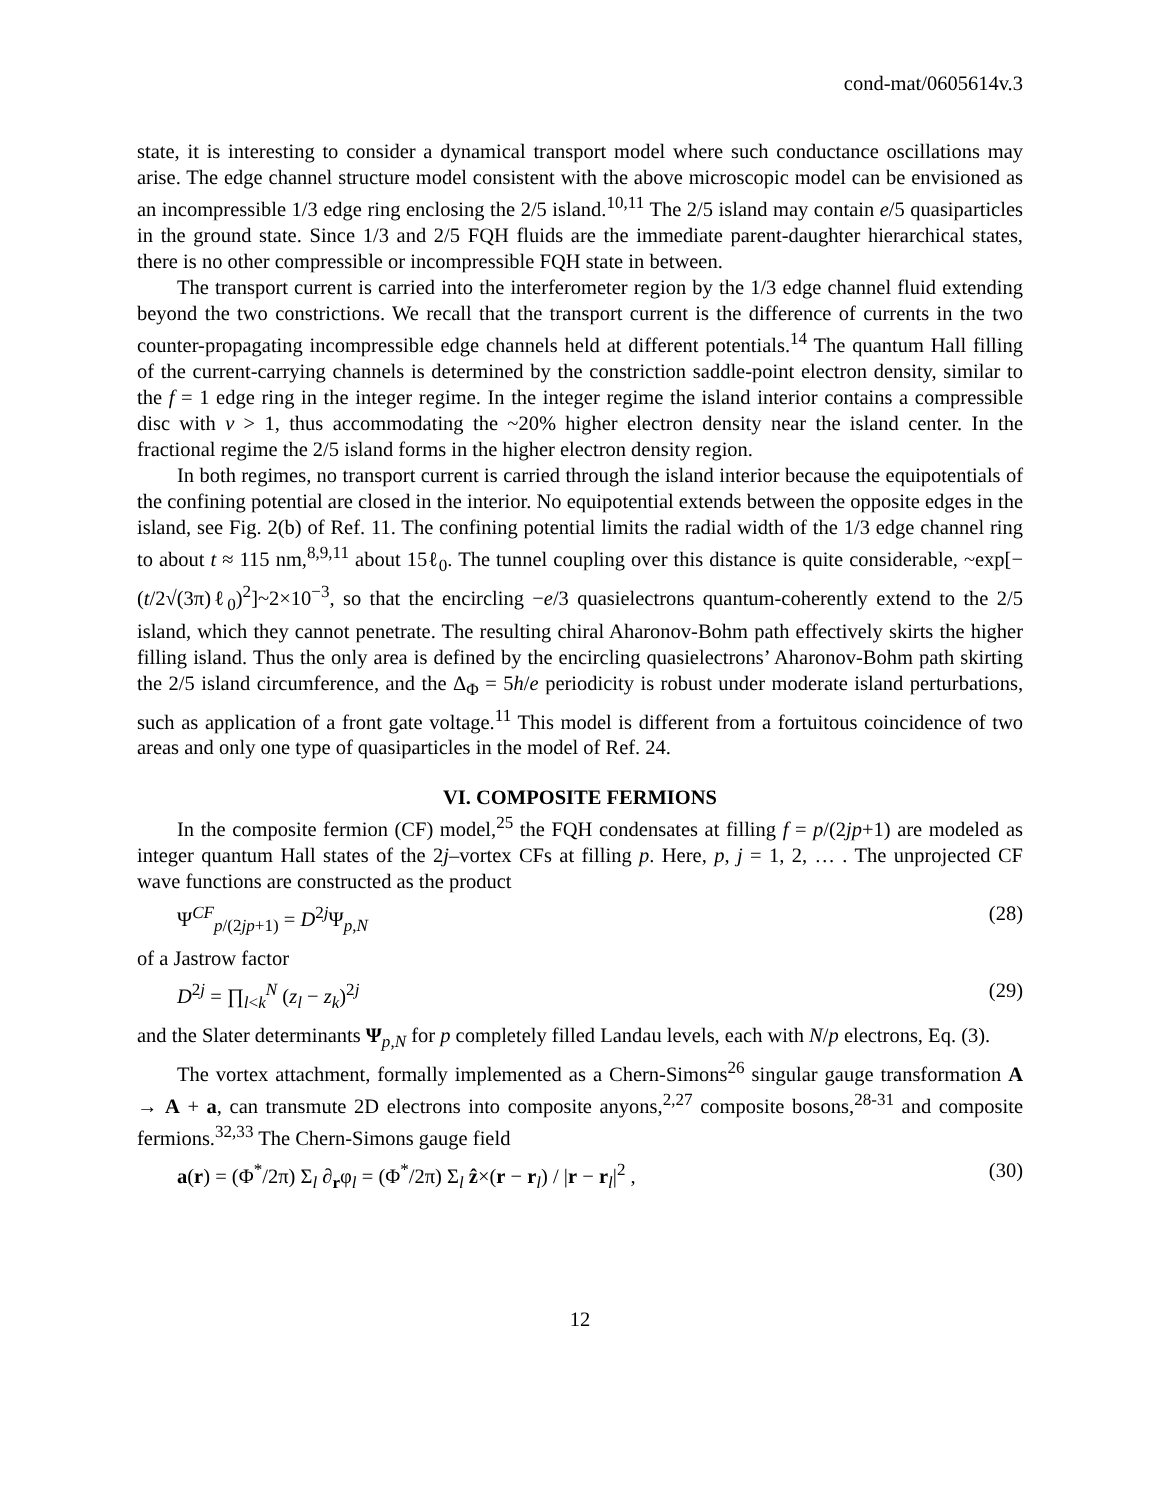cond-mat/0605614v.3
state, it is interesting to consider a dynamical transport model where such conductance oscillations may arise. The edge channel structure model consistent with the above microscopic model can be envisioned as an incompressible 1/3 edge ring enclosing the 2/5 island.<sup>10,11</sup> The 2/5 island may contain e/5 quasiparticles in the ground state. Since 1/3 and 2/5 FQH fluids are the immediate parent-daughter hierarchical states, there is no other compressible or incompressible FQH state in between.
The transport current is carried into the interferometer region by the 1/3 edge channel fluid extending beyond the two constrictions. We recall that the transport current is the difference of currents in the two counter-propagating incompressible edge channels held at different potentials.<sup>14</sup> The quantum Hall filling of the current-carrying channels is determined by the constriction saddle-point electron density, similar to the f = 1 edge ring in the integer regime. In the integer regime the island interior contains a compressible disc with ν > 1, thus accommodating the ~20% higher electron density near the island center. In the fractional regime the 2/5 island forms in the higher electron density region.
In both regimes, no transport current is carried through the island interior because the equipotentials of the confining potential are closed in the interior. No equipotential extends between the opposite edges in the island, see Fig. 2(b) of Ref. 11. The confining potential limits the radial width of the 1/3 edge channel ring to about t ≈ 115 nm,<sup>8,9,11</sup> about 15ℓ<sub>0</sub>. The tunnel coupling over this distance is quite considerable, ~exp[−(t/2√(3π)ℓ<sub>0</sub>)<sup>2</sup>]~2×10<sup>−3</sup>, so that the encircling −e/3 quasielectrons quantum-coherently extend to the 2/5 island, which they cannot penetrate. The resulting chiral Aharonov-Bohm path effectively skirts the higher filling island. Thus the only area is defined by the encircling quasielectrons’ Aharonov-Bohm path skirting the 2/5 island circumference, and the Δ<sub>Φ</sub> = 5h/e periodicity is robust under moderate island perturbations, such as application of a front gate voltage.<sup>11</sup> This model is different from a fortuitous coincidence of two areas and only one type of quasiparticles in the model of Ref. 24.
VI. COMPOSITE FERMIONS
In the composite fermion (CF) model,<sup>25</sup> the FQH condensates at filling f = p/(2jp+1) are modeled as integer quantum Hall states of the 2j–vortex CFs at filling p. Here, p, j = 1, 2, … . The unprojected CF wave functions are constructed as the product
Ψ<sup>CF</sup><sub>p/(2jp+1)</sub> = D<sup>2j</sup>Ψ<sub>p,N</sub> (28)
of a Jastrow factor
D<sup>2j</sup> = ∏<sub>l<k</sub><sup>N</sup> (z<sub>l</sub> − z<sub>k</sub>)<sup>2j</sup> (29)
and the Slater determinants Ψ<sub>p,N</sub> for p completely filled Landau levels, each with N/p electrons, Eq. (3).
The vortex attachment, formally implemented as a Chern-Simons<sup>26</sup> singular gauge transformation A → A + a, can transmute 2D electrons into composite anyons,<sup>2,27</sup> composite bosons,<sup>28-31</sup> and composite fermions.<sup>32,33</sup> The Chern-Simons gauge field
a(r) = (Φ<sup>*</sup>/2π) Σ<sub>l</sub> ∂<sub>r</sub>φ<sub>l</sub> = (Φ<sup>*</sup>/2π) Σ<sub>l</sub> ẑ×(r − r<sub>l</sub>) / |r − r<sub>l</sub>|<sup>2</sup> , (30)
12